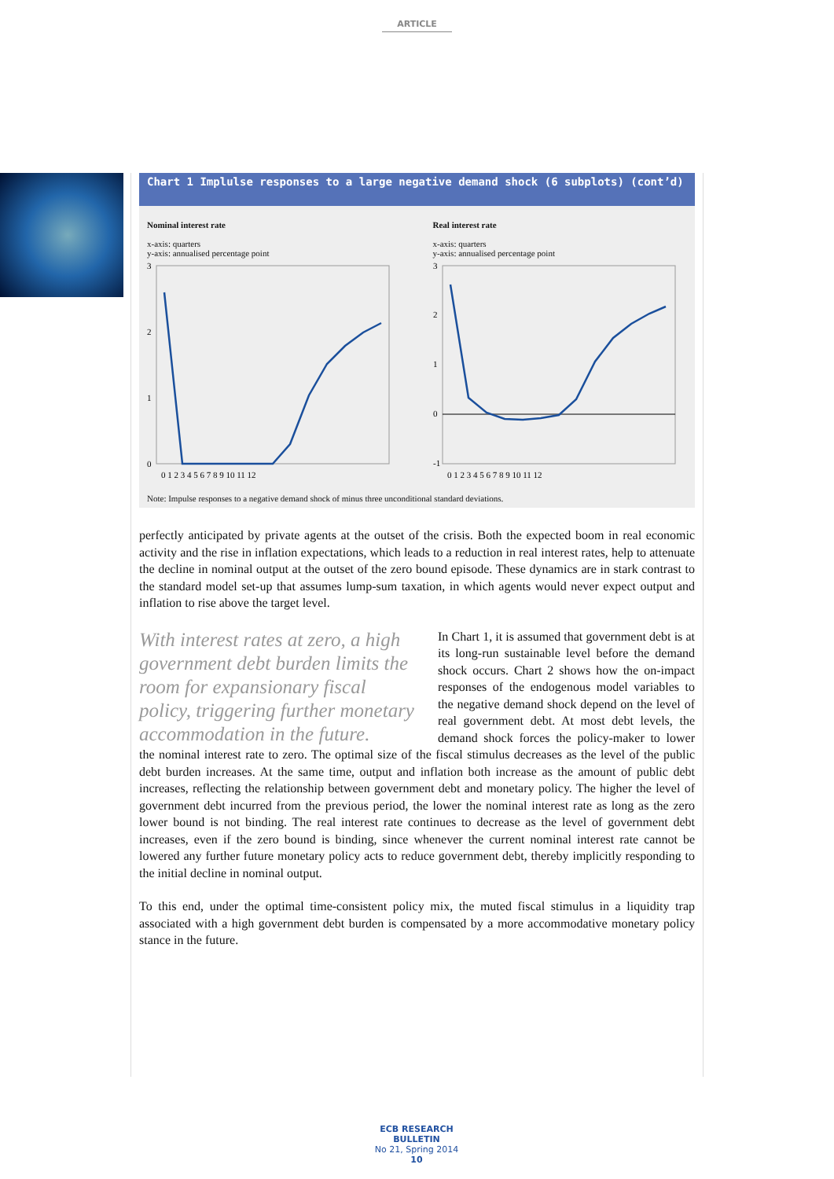ARTICLE
Chart 1 Implulse responses to a large negative demand shock (6 subplots) (cont’d)
Nominal interest rate
x-axis: quarters
y-axis: annualised percentage point
3
2
1
0
0 1 2 3 4 5 6 7 8 9 10 11 12
Real interest rate
x-axis: quarters
y-axis: annualised percentage point
3
2
1
0
-1
0 1 2 3 4 5 6 7 8 9 10 11 12
Note: Impulse responses to a negative demand shock of minus three unconditional standard deviations.
perfectly anticipated by private agents at the outset of the crisis. Both the expected boom in real economic activity and the rise in inflation expectations, which leads to a reduction in real interest rates, help to attenuate the decline in nominal output at the outset of the zero bound episode. These dynamics are in stark contrast to the standard model set-up that assumes lump-sum taxation, in which agents would never expect output and inflation to rise above the target level.
With interest rates at zero, a high government debt burden limits the room for expansionary fiscal policy, triggering further monetary accommodation in the future.
In Chart 1, it is assumed that government debt is at its long-run sustainable level before the demand shock occurs. Chart 2 shows how the on-impact responses of the endogenous model variables to the negative demand shock depend on the level of real government debt. At most debt levels, the demand shock forces the policy-maker to lower the nominal interest rate to zero. The optimal size of the fiscal stimulus decreases as the level of the public debt burden increases. At the same time, output and inflation both increase as the amount of public debt increases, reflecting the relationship between government debt and monetary policy. The higher the level of government debt incurred from the previous period, the lower the nominal interest rate as long as the zero lower bound is not binding. The real interest rate continues to decrease as the level of government debt increases, even if the zero bound is binding, since whenever the current nominal interest rate cannot be lowered any further future monetary policy acts to reduce government debt, thereby implicitly responding to the initial decline in nominal output.
To this end, under the optimal time-consistent policy mix, the muted fiscal stimulus in a liquidity trap associated with a high government debt burden is compensated by a more accommodative monetary policy stance in the future.
ECB RESEARCH BULLETIN
No 21, Spring 2014
10